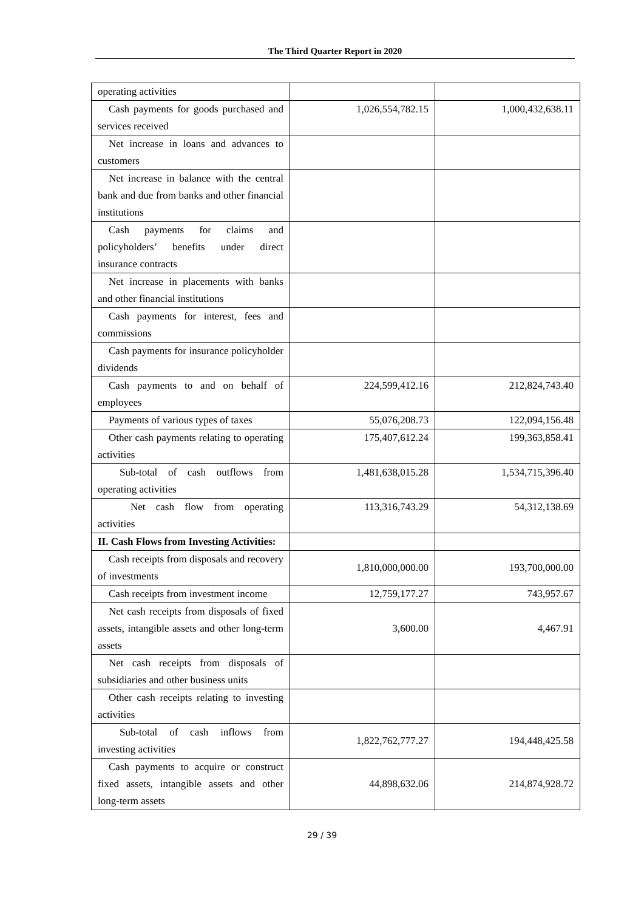The Third Quarter Report in 2020
| operating activities | | |
| Cash payments for goods purchased and services received | 1,026,554,782.15 | 1,000,432,638.11 |
| Net increase in loans and advances to customers | | |
| Net increase in balance with the central bank and due from banks and other financial institutions | | |
| Cash payments for claims and policyholders’ benefits under direct insurance contracts | | |
| Net increase in placements with banks and other financial institutions | | |
| Cash payments for interest, fees and commissions | | |
| Cash payments for insurance policyholder dividends | | |
| Cash payments to and on behalf of employees | 224,599,412.16 | 212,824,743.40 |
| Payments of various types of taxes | 55,076,208.73 | 122,094,156.48 |
| Other cash payments relating to operating activities | 175,407,612.24 | 199,363,858.41 |
| Sub-total of cash outflows from operating activities | 1,481,638,015.28 | 1,534,715,396.40 |
| Net cash flow from operating activities | 113,316,743.29 | 54,312,138.69 |
| II. Cash Flows from Investing Activities: | | |
| Cash receipts from disposals and recovery of investments | 1,810,000,000.00 | 193,700,000.00 |
| Cash receipts from investment income | 12,759,177.27 | 743,957.67 |
| Net cash receipts from disposals of fixed assets, intangible assets and other long-term assets | 3,600.00 | 4,467.91 |
| Net cash receipts from disposals of subsidiaries and other business units | | |
| Other cash receipts relating to investing activities | | |
| Sub-total of cash inflows from investing activities | 1,822,762,777.27 | 194,448,425.58 |
| Cash payments to acquire or construct fixed assets, intangible assets and other long-term assets | 44,898,632.06 | 214,874,928.72 |
29 / 39